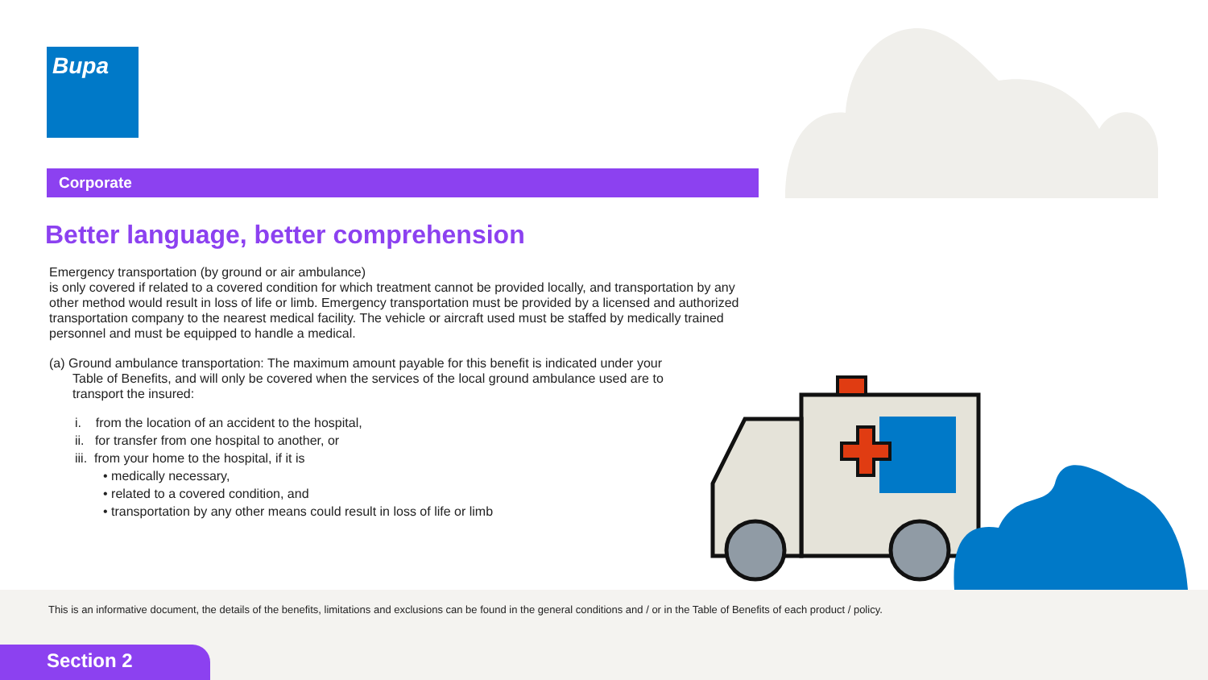Bupa
Corporate
Better language, better comprehension
Emergency transportation (by ground or air ambulance)
is only covered if related to a covered condition for which treatment cannot be provided locally, and transportation by any other method would result in loss of life or limb. Emergency transportation must be provided by a licensed and authorized transportation company to the nearest medical facility. The vehicle or aircraft used must be staffed by medically trained personnel and must be equipped to handle a medical.
(a) Ground ambulance transportation: The maximum amount payable for this benefit is indicated under your
Table of Benefits, and will only be covered when the services of the local ground ambulance used are to
transport the insured:
i. from the location of an accident to the hospital,
ii. for transfer from one hospital to another, or
iii. from your home to the hospital, if it is
• medically necessary,
• related to a covered condition, and
• transportation by any other means could result in loss of life or limb
This is an informative document, the details of the benefits, limitations and exclusions can be found in the general conditions and / or in the Table of Benefits of each product / policy.
Section 2